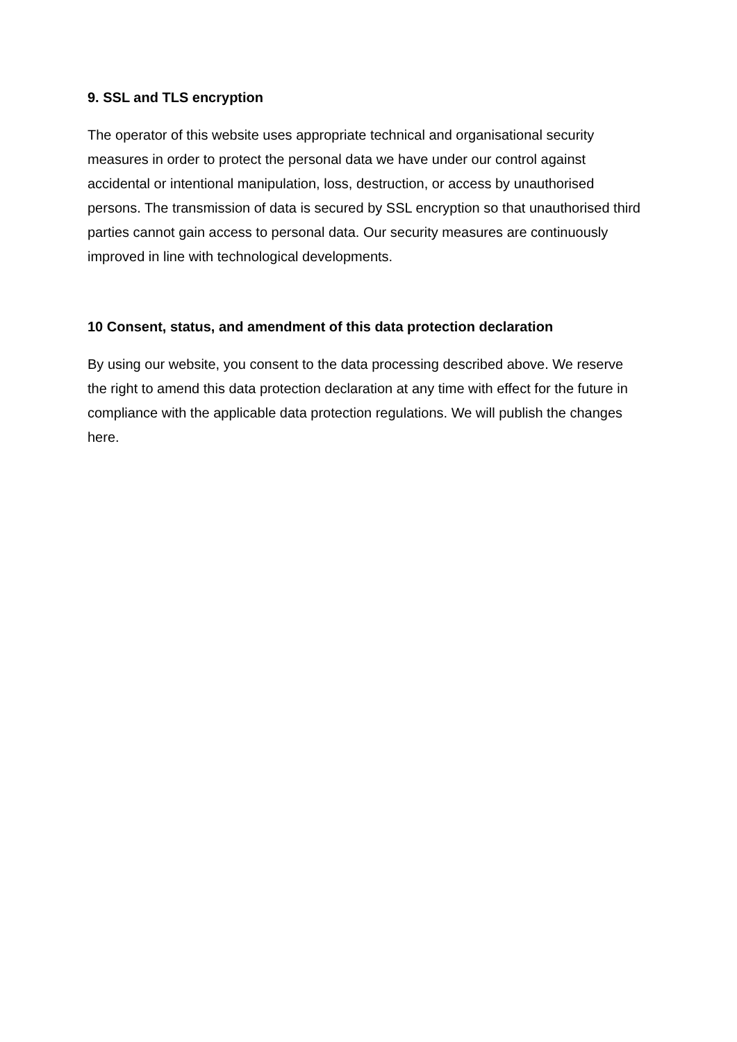9. SSL and TLS encryption
The operator of this website uses appropriate technical and organisational security measures in order to protect the personal data we have under our control against accidental or intentional manipulation, loss, destruction, or access by unauthorised persons. The transmission of data is secured by SSL encryption so that unauthorised third parties cannot gain access to personal data. Our security measures are continuously improved in line with technological developments.
10 Consent, status, and amendment of this data protection declaration
By using our website, you consent to the data processing described above. We reserve the right to amend this data protection declaration at any time with effect for the future in compliance with the applicable data protection regulations. We will publish the changes here.